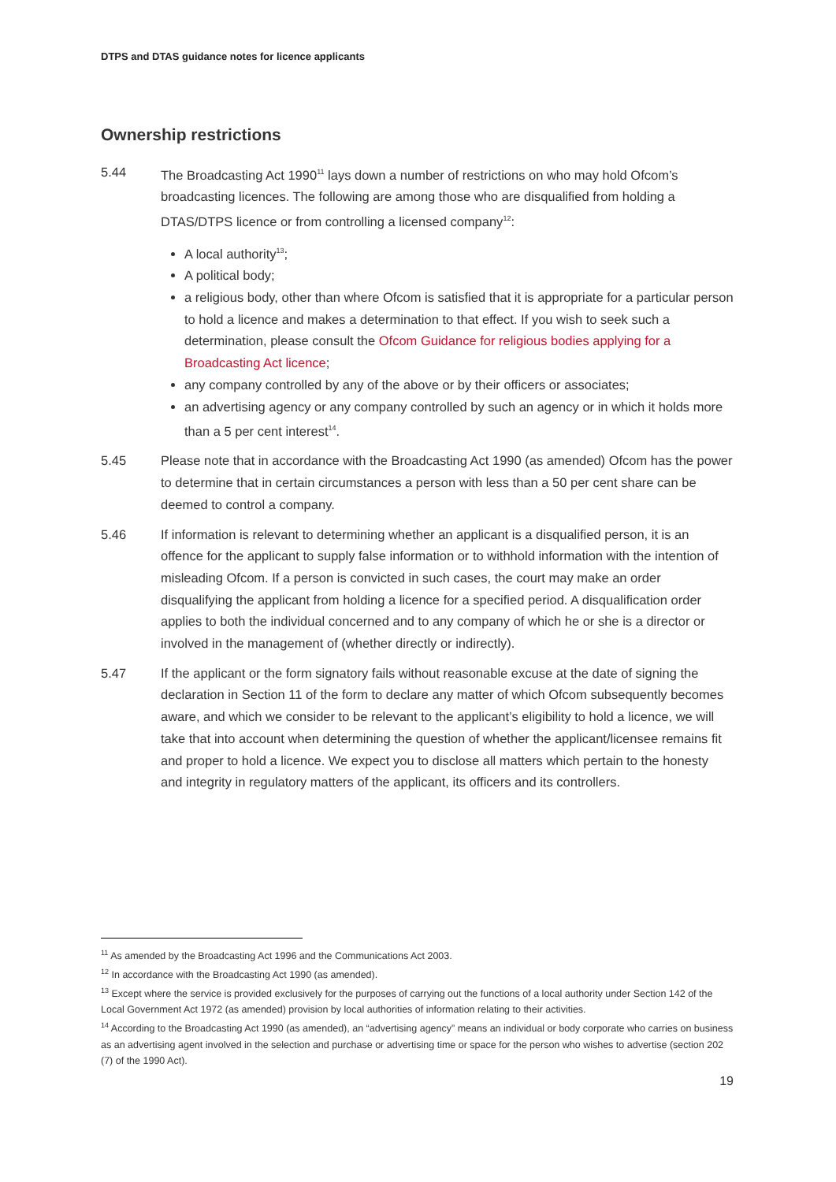DTPS and DTAS guidance notes for licence applicants
Ownership restrictions
5.44 The Broadcasting Act 1990<sup>11</sup> lays down a number of restrictions on who may hold Ofcom’s broadcasting licences. The following are among those who are disqualified from holding a DTAS/DTPS licence or from controlling a licensed company<sup>12</sup>:
A local authority<sup>13</sup>;
A political body;
a religious body, other than where Ofcom is satisfied that it is appropriate for a particular person to hold a licence and makes a determination to that effect. If you wish to seek such a determination, please consult the Ofcom Guidance for religious bodies applying for a Broadcasting Act licence;
any company controlled by any of the above or by their officers or associates;
an advertising agency or any company controlled by such an agency or in which it holds more than a 5 per cent interest<sup>14</sup>.
5.45 Please note that in accordance with the Broadcasting Act 1990 (as amended) Ofcom has the power to determine that in certain circumstances a person with less than a 50 per cent share can be deemed to control a company.
5.46 If information is relevant to determining whether an applicant is a disqualified person, it is an offence for the applicant to supply false information or to withhold information with the intention of misleading Ofcom. If a person is convicted in such cases, the court may make an order disqualifying the applicant from holding a licence for a specified period. A disqualification order applies to both the individual concerned and to any company of which he or she is a director or involved in the management of (whether directly or indirectly).
5.47 If the applicant or the form signatory fails without reasonable excuse at the date of signing the declaration in Section 11 of the form to declare any matter of which Ofcom subsequently becomes aware, and which we consider to be relevant to the applicant’s eligibility to hold a licence, we will take that into account when determining the question of whether the applicant/licensee remains fit and proper to hold a licence. We expect you to disclose all matters which pertain to the honesty and integrity in regulatory matters of the applicant, its officers and its controllers.
<sup>11</sup> As amended by the Broadcasting Act 1996 and the Communications Act 2003.
<sup>12</sup> In accordance with the Broadcasting Act 1990 (as amended).
<sup>13</sup> Except where the service is provided exclusively for the purposes of carrying out the functions of a local authority under Section 142 of the Local Government Act 1972 (as amended) provision by local authorities of information relating to their activities.
<sup>14</sup> According to the Broadcasting Act 1990 (as amended), an “advertising agency” means an individual or body corporate who carries on business as an advertising agent involved in the selection and purchase or advertising time or space for the person who wishes to advertise (section 202 (7) of the 1990 Act).
19